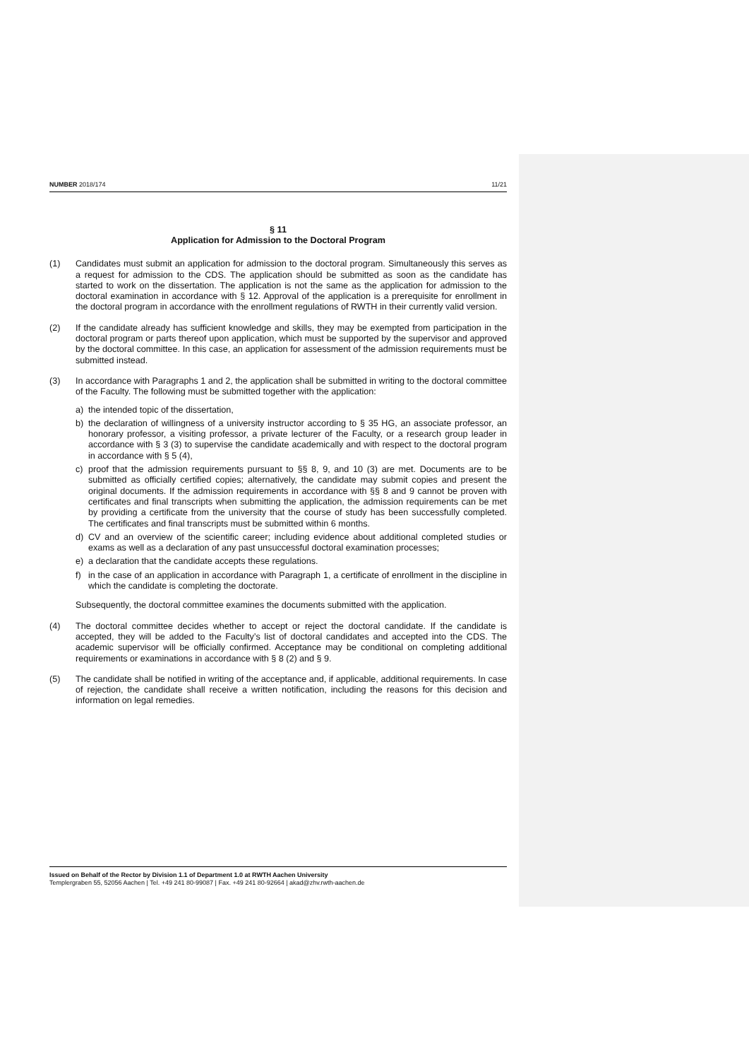NUMBER 2018/174 11/21
§ 11
Application for Admission to the Doctoral Program
(1) Candidates must submit an application for admission to the doctoral program. Simultaneously this serves as a request for admission to the CDS. The application should be submitted as soon as the candidate has started to work on the dissertation. The application is not the same as the application for admission to the doctoral examination in accordance with § 12. Approval of the application is a prerequisite for enrollment in the doctoral program in accordance with the enrollment regulations of RWTH in their currently valid version.
(2) If the candidate already has sufficient knowledge and skills, they may be exempted from participation in the doctoral program or parts thereof upon application, which must be supported by the supervisor and approved by the doctoral committee. In this case, an application for assessment of the admission requirements must be submitted instead.
(3) In accordance with Paragraphs 1 and 2, the application shall be submitted in writing to the doctoral committee of the Faculty. The following must be submitted together with the application:
a) the intended topic of the dissertation,
b) the declaration of willingness of a university instructor according to § 35 HG, an associate professor, an honorary professor, a visiting professor, a private lecturer of the Faculty, or a research group leader in accordance with § 3 (3) to supervise the candidate academically and with respect to the doctoral program in accordance with § 5 (4),
c) proof that the admission requirements pursuant to §§ 8, 9, and 10 (3) are met. Documents are to be submitted as officially certified copies; alternatively, the candidate may submit copies and present the original documents. If the admission requirements in accordance with §§ 8 and 9 cannot be proven with certificates and final transcripts when submitting the application, the admission requirements can be met by providing a certificate from the university that the course of study has been successfully completed. The certificates and final transcripts must be submitted within 6 months.
d) CV and an overview of the scientific career; including evidence about additional completed studies or exams as well as a declaration of any past unsuccessful doctoral examination processes;
e) a declaration that the candidate accepts these regulations.
f) in the case of an application in accordance with Paragraph 1, a certificate of enrollment in the discipline in which the candidate is completing the doctorate.
Subsequently, the doctoral committee examines the documents submitted with the application.
(4) The doctoral committee decides whether to accept or reject the doctoral candidate. If the candidate is accepted, they will be added to the Faculty’s list of doctoral candidates and accepted into the CDS. The academic supervisor will be officially confirmed. Acceptance may be conditional on completing additional requirements or examinations in accordance with § 8 (2) and § 9.
(5) The candidate shall be notified in writing of the acceptance and, if applicable, additional requirements. In case of rejection, the candidate shall receive a written notification, including the reasons for this decision and information on legal remedies.
Issued on Behalf of the Rector by Division 1.1 of Department 1.0 at RWTH Aachen University
Templergraben 55, 52056 Aachen | Tel. +49 241 80-99087 | Fax. +49 241 80-92664 | akad@zhv.rwth-aachen.de